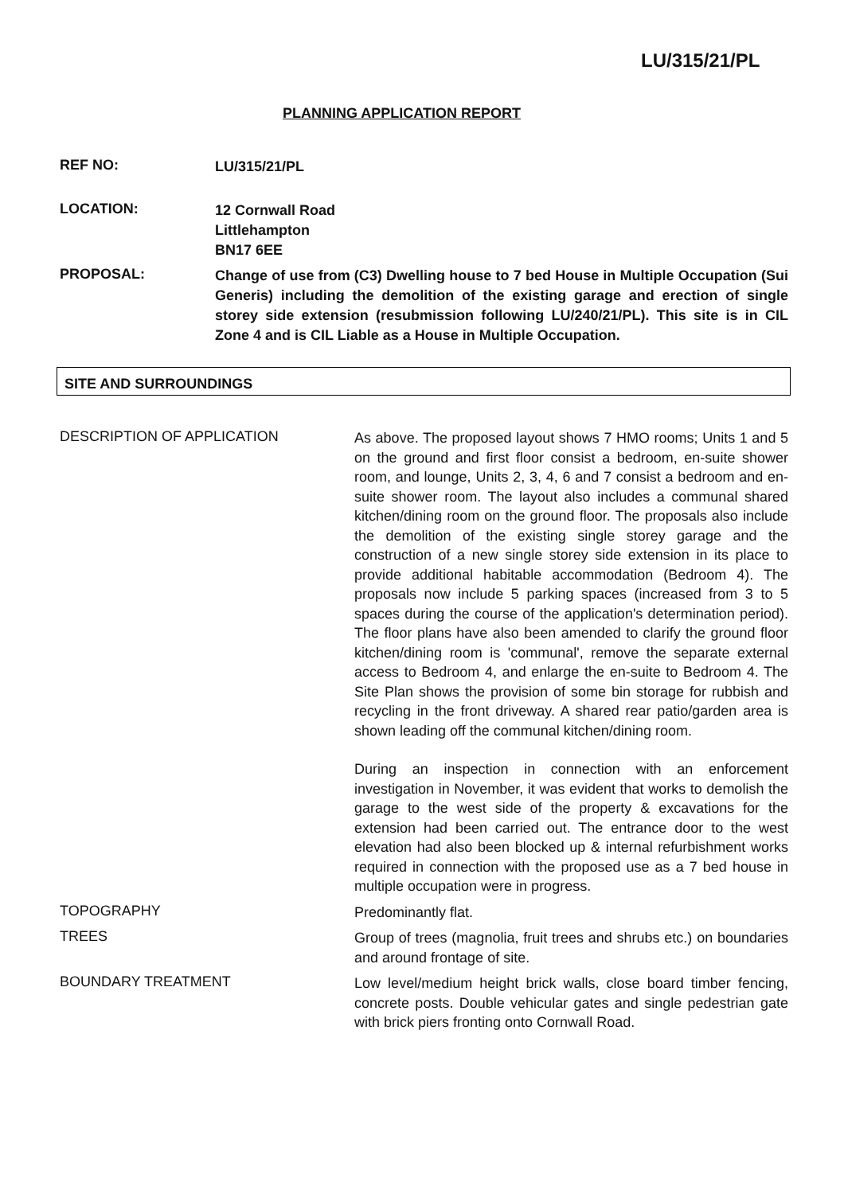LU/315/21/PL
PLANNING APPLICATION REPORT
REF NO:
LU/315/21/PL
LOCATION:
12 Cornwall Road
Littlehampton
BN17 6EE
PROPOSAL:
Change of use from (C3) Dwelling house to 7 bed House in Multiple Occupation (Sui Generis) including the demolition of the existing garage and erection of single storey side extension (resubmission following LU/240/21/PL). This site is in CIL Zone 4 and is CIL Liable as a House in Multiple Occupation.
SITE AND SURROUNDINGS
DESCRIPTION OF APPLICATION
As above. The proposed layout shows 7 HMO rooms; Units 1 and 5 on the ground and first floor consist a bedroom, en-suite shower room, and lounge, Units 2, 3, 4, 6 and 7 consist a bedroom and en-suite shower room. The layout also includes a communal shared kitchen/dining room on the ground floor. The proposals also include the demolition of the existing single storey garage and the construction of a new single storey side extension in its place to provide additional habitable accommodation (Bedroom 4). The proposals now include 5 parking spaces (increased from 3 to 5 spaces during the course of the application's determination period). The floor plans have also been amended to clarify the ground floor kitchen/dining room is 'communal', remove the separate external access to Bedroom 4, and enlarge the en-suite to Bedroom 4. The Site Plan shows the provision of some bin storage for rubbish and recycling in the front driveway. A shared rear patio/garden area is shown leading off the communal kitchen/dining room.
During an inspection in connection with an enforcement investigation in November, it was evident that works to demolish the garage to the west side of the property & excavations for the extension had been carried out. The entrance door to the west elevation had also been blocked up & internal refurbishment works required in connection with the proposed use as a 7 bed house in multiple occupation were in progress.
TOPOGRAPHY
Predominantly flat.
TREES
Group of trees (magnolia, fruit trees and shrubs etc.) on boundaries and around frontage of site.
BOUNDARY TREATMENT
Low level/medium height brick walls, close board timber fencing, concrete posts. Double vehicular gates and single pedestrian gate with brick piers fronting onto Cornwall Road.